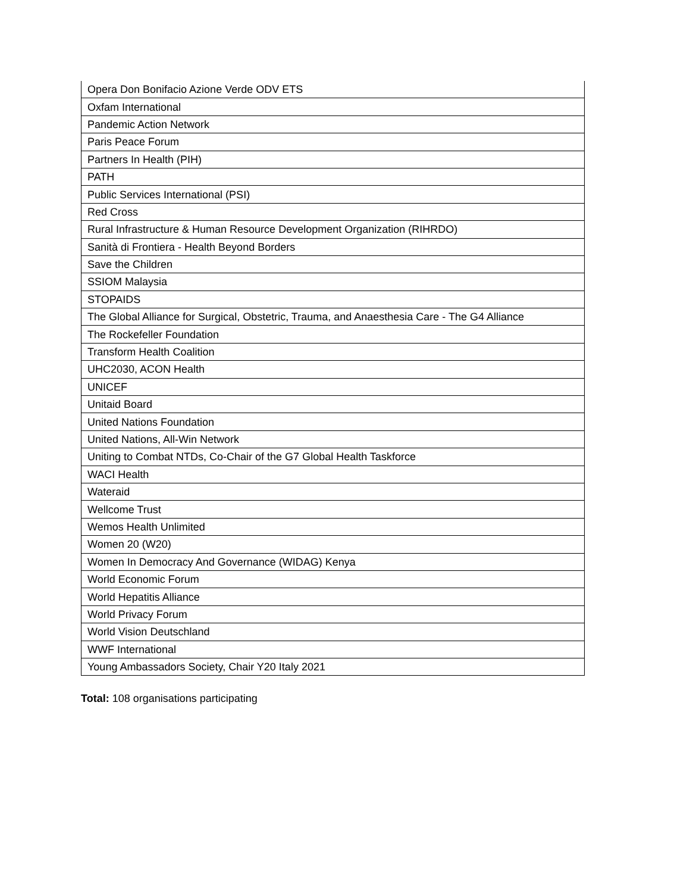| Opera Don Bonifacio Azione Verde ODV ETS |
| Oxfam International |
| Pandemic Action Network |
| Paris Peace Forum |
| Partners In Health (PIH) |
| PATH |
| Public Services International (PSI) |
| Red Cross |
| Rural Infrastructure & Human Resource Development Organization (RIHRDO) |
| Sanità di Frontiera - Health Beyond Borders |
| Save the Children |
| SSIOM Malaysia |
| STOPAIDS |
| The Global Alliance for Surgical, Obstetric, Trauma, and Anaesthesia Care - The G4 Alliance |
| The Rockefeller Foundation |
| Transform Health Coalition |
| UHC2030, ACON Health |
| UNICEF |
| Unitaid Board |
| United Nations Foundation |
| United Nations, All-Win Network |
| Uniting to Combat NTDs, Co-Chair of the G7 Global Health Taskforce |
| WACI Health |
| Wateraid |
| Wellcome Trust |
| Wemos Health Unlimited |
| Women 20 (W20) |
| Women In Democracy And Governance (WIDAG) Kenya |
| World Economic Forum |
| World Hepatitis Alliance |
| World Privacy Forum |
| World Vision Deutschland |
| WWF International |
| Young Ambassadors Society, Chair Y20 Italy 2021 |
Total: 108 organisations participating